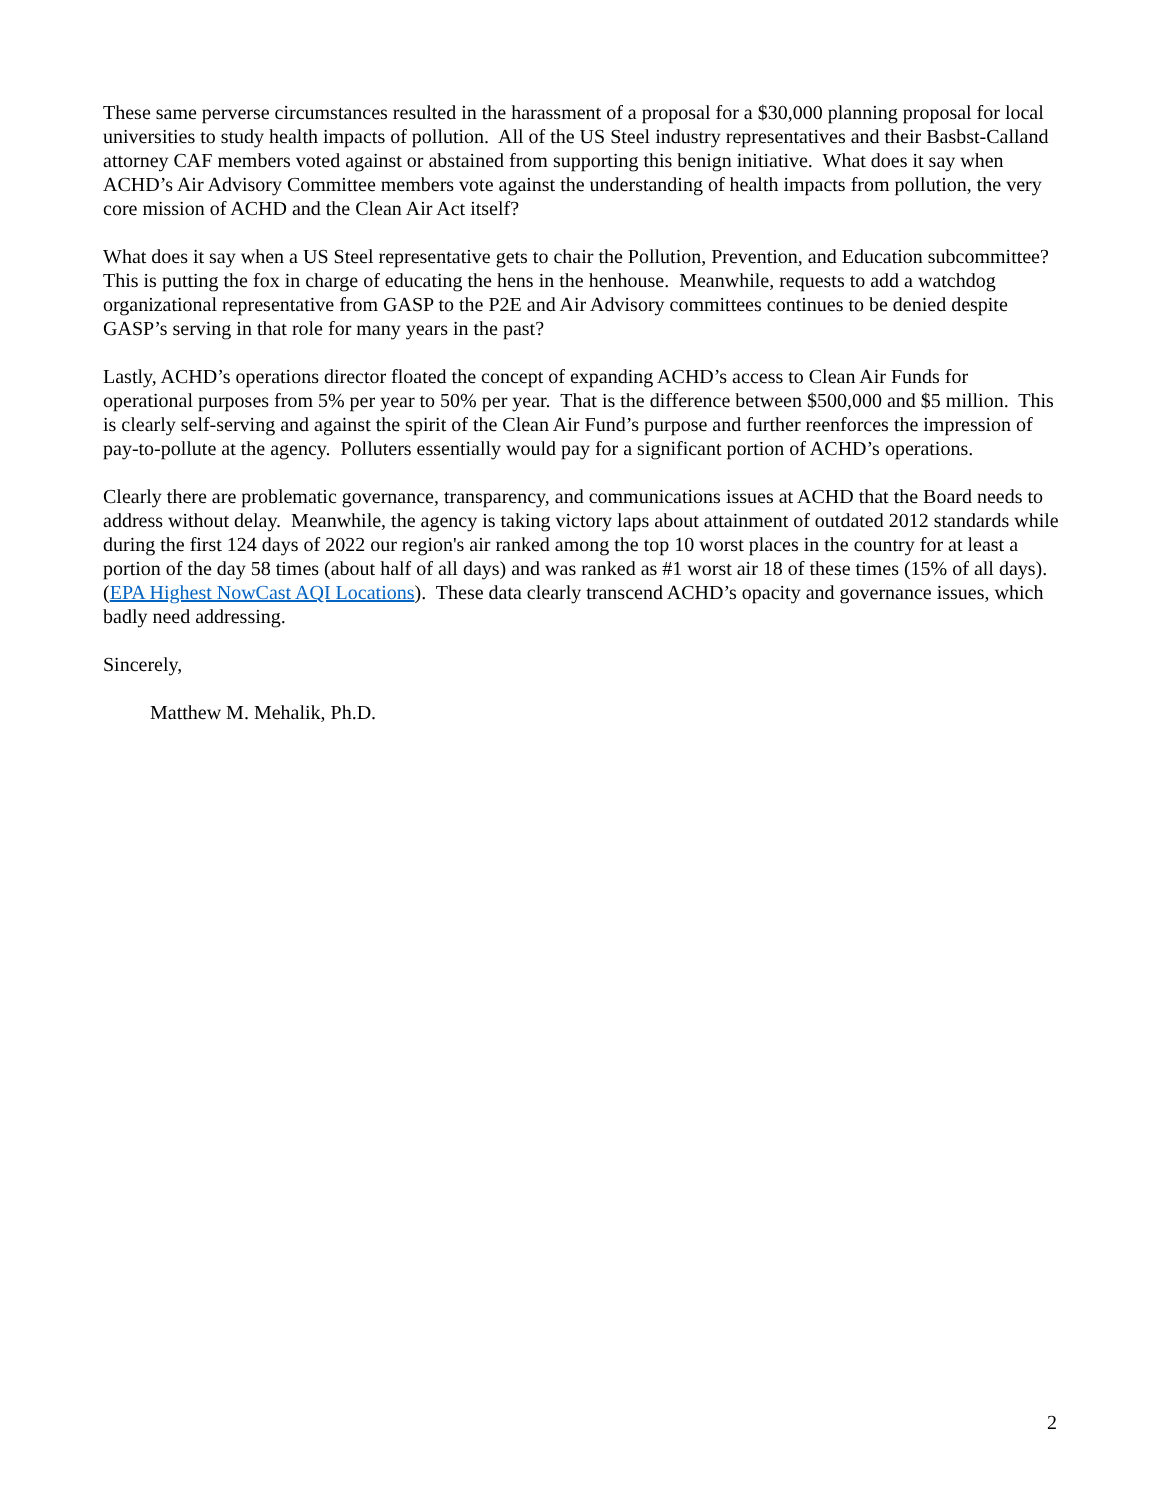These same perverse circumstances resulted in the harassment of a proposal for a $30,000 planning proposal for local universities to study health impacts of pollution. All of the US Steel industry representatives and their Basbst-Calland attorney CAF members voted against or abstained from supporting this benign initiative. What does it say when ACHD’s Air Advisory Committee members vote against the understanding of health impacts from pollution, the very core mission of ACHD and the Clean Air Act itself?
What does it say when a US Steel representative gets to chair the Pollution, Prevention, and Education subcommittee? This is putting the fox in charge of educating the hens in the henhouse. Meanwhile, requests to add a watchdog organizational representative from GASP to the P2E and Air Advisory committees continues to be denied despite GASP’s serving in that role for many years in the past?
Lastly, ACHD’s operations director floated the concept of expanding ACHD’s access to Clean Air Funds for operational purposes from 5% per year to 50% per year. That is the difference between $500,000 and $5 million. This is clearly self-serving and against the spirit of the Clean Air Fund’s purpose and further reenforces the impression of pay-to-pollute at the agency. Polluters essentially would pay for a significant portion of ACHD’s operations.
Clearly there are problematic governance, transparency, and communications issues at ACHD that the Board needs to address without delay. Meanwhile, the agency is taking victory laps about attainment of outdated 2012 standards while during the first 124 days of 2022 our region's air ranked among the top 10 worst places in the country for at least a portion of the day 58 times (about half of all days) and was ranked as #1 worst air 18 of these times (15% of all days). (EPA Highest NowCast AQI Locations). These data clearly transcend ACHD’s opacity and governance issues, which badly need addressing.
Sincerely,
Matthew M. Mehalik, Ph.D.
2